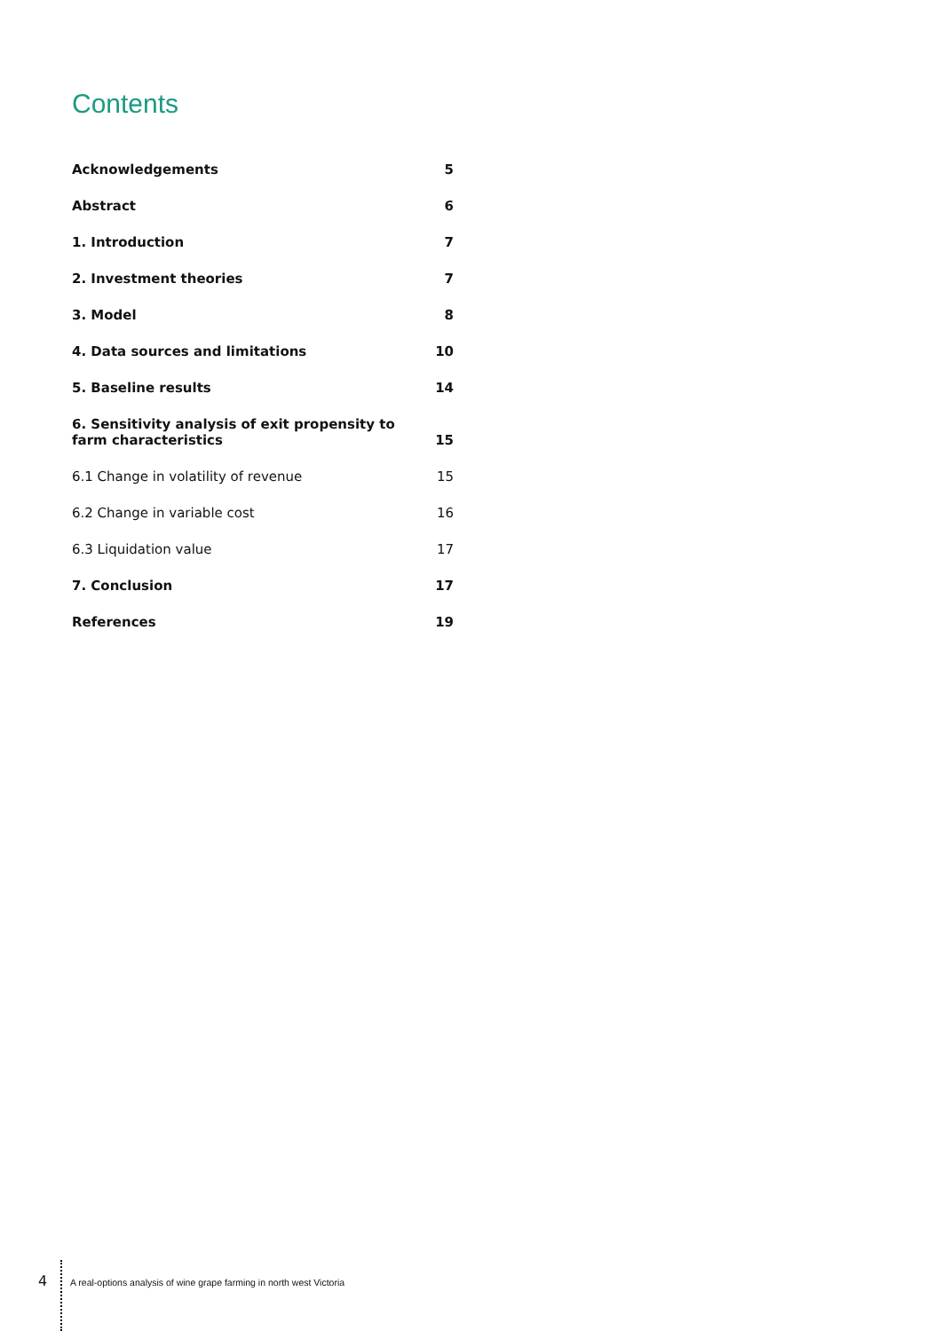Contents
Acknowledgements 5
Abstract 6
1. Introduction 7
2. Investment theories 7
3. Model 8
4. Data sources and limitations 10
5. Baseline results 14
6. Sensitivity analysis of exit propensity to
farm characteristics 15
6.1 Change in volatility of revenue 15
6.2 Change in variable cost 16
6.3 Liquidation value 17
7. Conclusion 17
References 19
4
A real-options analysis of wine grape farming in north west Victoria